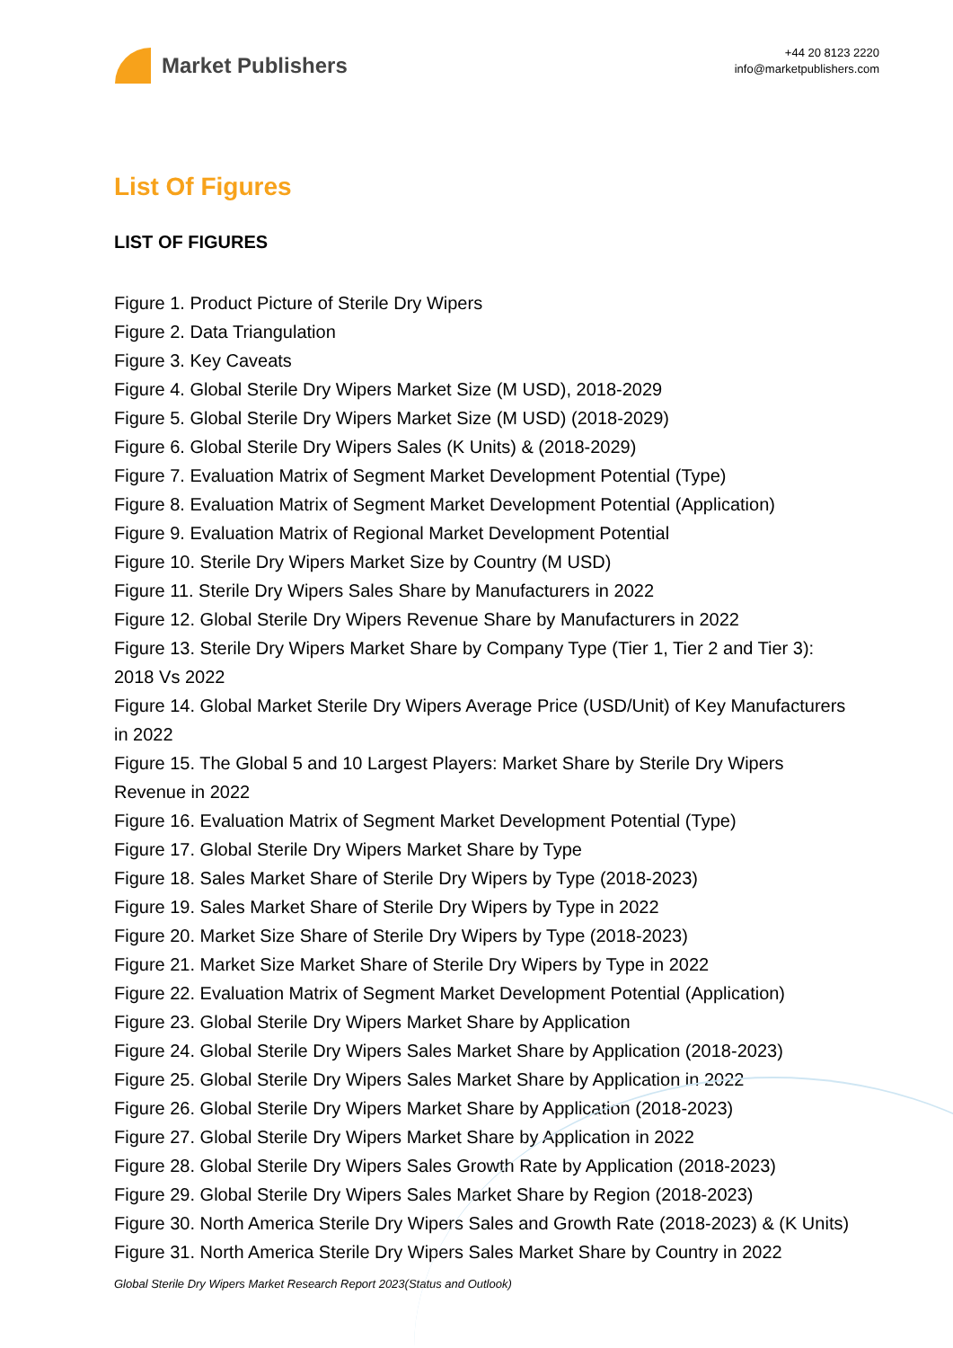Market Publishers
+44 20 8123 2220
info@marketpublishers.com
List Of Figures
LIST OF FIGURES
Figure 1. Product Picture of Sterile Dry Wipers
Figure 2. Data Triangulation
Figure 3. Key Caveats
Figure 4. Global Sterile Dry Wipers Market Size (M USD), 2018-2029
Figure 5. Global Sterile Dry Wipers Market Size (M USD) (2018-2029)
Figure 6. Global Sterile Dry Wipers Sales (K Units) & (2018-2029)
Figure 7. Evaluation Matrix of Segment Market Development Potential (Type)
Figure 8. Evaluation Matrix of Segment Market Development Potential (Application)
Figure 9. Evaluation Matrix of Regional Market Development Potential
Figure 10. Sterile Dry Wipers Market Size by Country (M USD)
Figure 11. Sterile Dry Wipers Sales Share by Manufacturers in 2022
Figure 12. Global Sterile Dry Wipers Revenue Share by Manufacturers in 2022
Figure 13. Sterile Dry Wipers Market Share by Company Type (Tier 1, Tier 2 and Tier 3): 2018 Vs 2022
Figure 14. Global Market Sterile Dry Wipers Average Price (USD/Unit) of Key Manufacturers in 2022
Figure 15. The Global 5 and 10 Largest Players: Market Share by Sterile Dry Wipers Revenue in 2022
Figure 16. Evaluation Matrix of Segment Market Development Potential (Type)
Figure 17. Global Sterile Dry Wipers Market Share by Type
Figure 18. Sales Market Share of Sterile Dry Wipers by Type (2018-2023)
Figure 19. Sales Market Share of Sterile Dry Wipers by Type in 2022
Figure 20. Market Size Share of Sterile Dry Wipers by Type (2018-2023)
Figure 21. Market Size Market Share of Sterile Dry Wipers by Type in 2022
Figure 22. Evaluation Matrix of Segment Market Development Potential (Application)
Figure 23. Global Sterile Dry Wipers Market Share by Application
Figure 24. Global Sterile Dry Wipers Sales Market Share by Application (2018-2023)
Figure 25. Global Sterile Dry Wipers Sales Market Share by Application in 2022
Figure 26. Global Sterile Dry Wipers Market Share by Application (2018-2023)
Figure 27. Global Sterile Dry Wipers Market Share by Application in 2022
Figure 28. Global Sterile Dry Wipers Sales Growth Rate by Application (2018-2023)
Figure 29. Global Sterile Dry Wipers Sales Market Share by Region (2018-2023)
Figure 30. North America Sterile Dry Wipers Sales and Growth Rate (2018-2023) & (K Units)
Figure 31. North America Sterile Dry Wipers Sales Market Share by Country in 2022
Global Sterile Dry Wipers Market Research Report 2023(Status and Outlook)